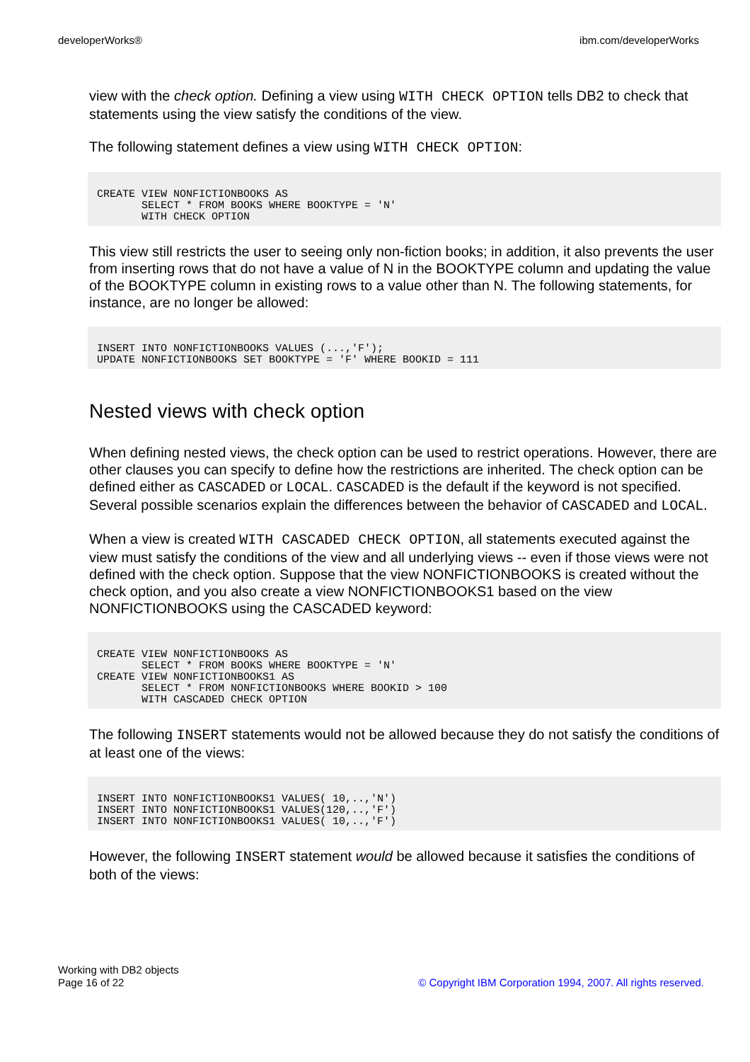developerWorks® ibm.com/developerWorks
view with the check option. Defining a view using WITH CHECK OPTION tells DB2 to check that statements using the view satisfy the conditions of the view.
The following statement defines a view using WITH CHECK OPTION:
CREATE VIEW NONFICTIONBOOKS AS
       SELECT * FROM BOOKS WHERE BOOKTYPE = 'N'
       WITH CHECK OPTION
This view still restricts the user to seeing only non-fiction books; in addition, it also prevents the user from inserting rows that do not have a value of N in the BOOKTYPE column and updating the value of the BOOKTYPE column in existing rows to a value other than N. The following statements, for instance, are no longer be allowed:
INSERT INTO NONFICTIONBOOKS VALUES (...,'F');
UPDATE NONFICTIONBOOKS SET BOOKTYPE = 'F' WHERE BOOKID = 111
Nested views with check option
When defining nested views, the check option can be used to restrict operations. However, there are other clauses you can specify to define how the restrictions are inherited. The check option can be defined either as CASCADED or LOCAL. CASCADED is the default if the keyword is not specified. Several possible scenarios explain the differences between the behavior of CASCADED and LOCAL.
When a view is created WITH CASCADED CHECK OPTION, all statements executed against the view must satisfy the conditions of the view and all underlying views -- even if those views were not defined with the check option. Suppose that the view NONFICTIONBOOKS is created without the check option, and you also create a view NONFICTIONBOOKS1 based on the view NONFICTIONBOOKS using the CASCADED keyword:
CREATE VIEW NONFICTIONBOOKS AS
       SELECT * FROM BOOKS WHERE BOOKTYPE = 'N'
CREATE VIEW NONFICTIONBOOKS1 AS
       SELECT * FROM NONFICTIONBOOKS WHERE BOOKID > 100
       WITH CASCADED CHECK OPTION
The following INSERT statements would not be allowed because they do not satisfy the conditions of at least one of the views:
INSERT INTO NONFICTIONBOOKS1 VALUES( 10,..,'N')
INSERT INTO NONFICTIONBOOKS1 VALUES(120,..,'F')
INSERT INTO NONFICTIONBOOKS1 VALUES( 10,..,'F')
However, the following INSERT statement would be allowed because it satisfies the conditions of both of the views:
Working with DB2 objects
Page 16 of 22
© Copyright IBM Corporation 1994, 2007. All rights reserved.